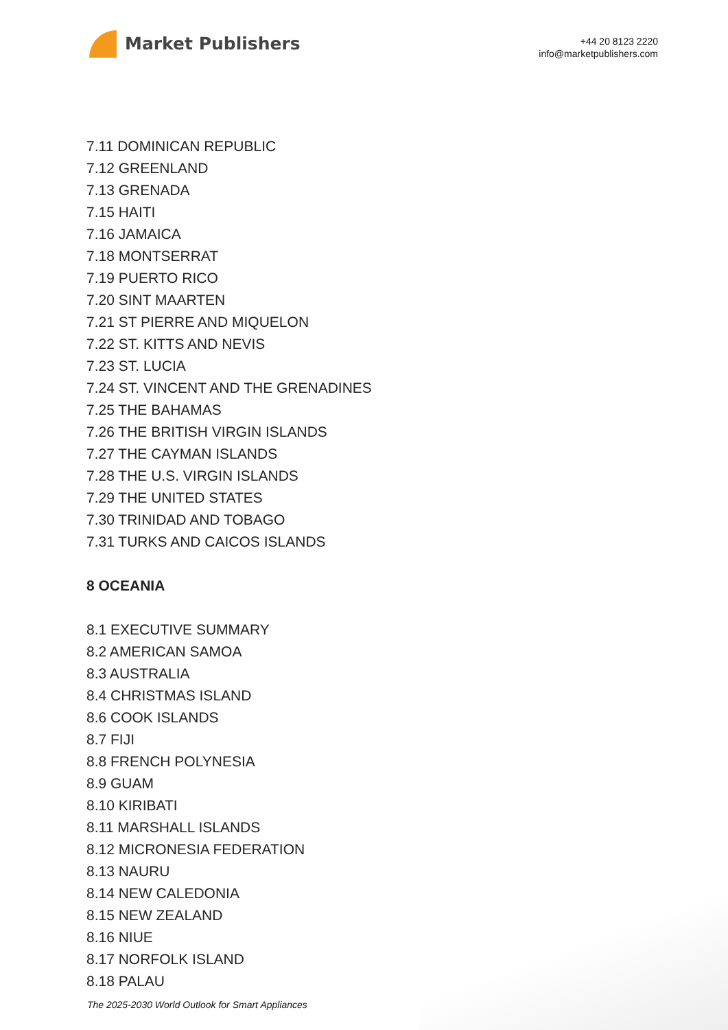Market Publishers
+44 20 8123 2220
info@marketpublishers.com
7.11 DOMINICAN REPUBLIC
7.12 GREENLAND
7.13 GRENADA
7.15 HAITI
7.16 JAMAICA
7.18 MONTSERRAT
7.19 PUERTO RICO
7.20 SINT MAARTEN
7.21 ST PIERRE AND MIQUELON
7.22 ST. KITTS AND NEVIS
7.23 ST. LUCIA
7.24 ST. VINCENT AND THE GRENADINES
7.25 THE BAHAMAS
7.26 THE BRITISH VIRGIN ISLANDS
7.27 THE CAYMAN ISLANDS
7.28 THE U.S. VIRGIN ISLANDS
7.29 THE UNITED STATES
7.30 TRINIDAD AND TOBAGO
7.31 TURKS AND CAICOS ISLANDS
8 OCEANIA
8.1 EXECUTIVE SUMMARY
8.2 AMERICAN SAMOA
8.3 AUSTRALIA
8.4 CHRISTMAS ISLAND
8.6 COOK ISLANDS
8.7 FIJI
8.8 FRENCH POLYNESIA
8.9 GUAM
8.10 KIRIBATI
8.11 MARSHALL ISLANDS
8.12 MICRONESIA FEDERATION
8.13 NAURU
8.14 NEW CALEDONIA
8.15 NEW ZEALAND
8.16 NIUE
8.17 NORFOLK ISLAND
8.18 PALAU
The 2025-2030 World Outlook for Smart Appliances